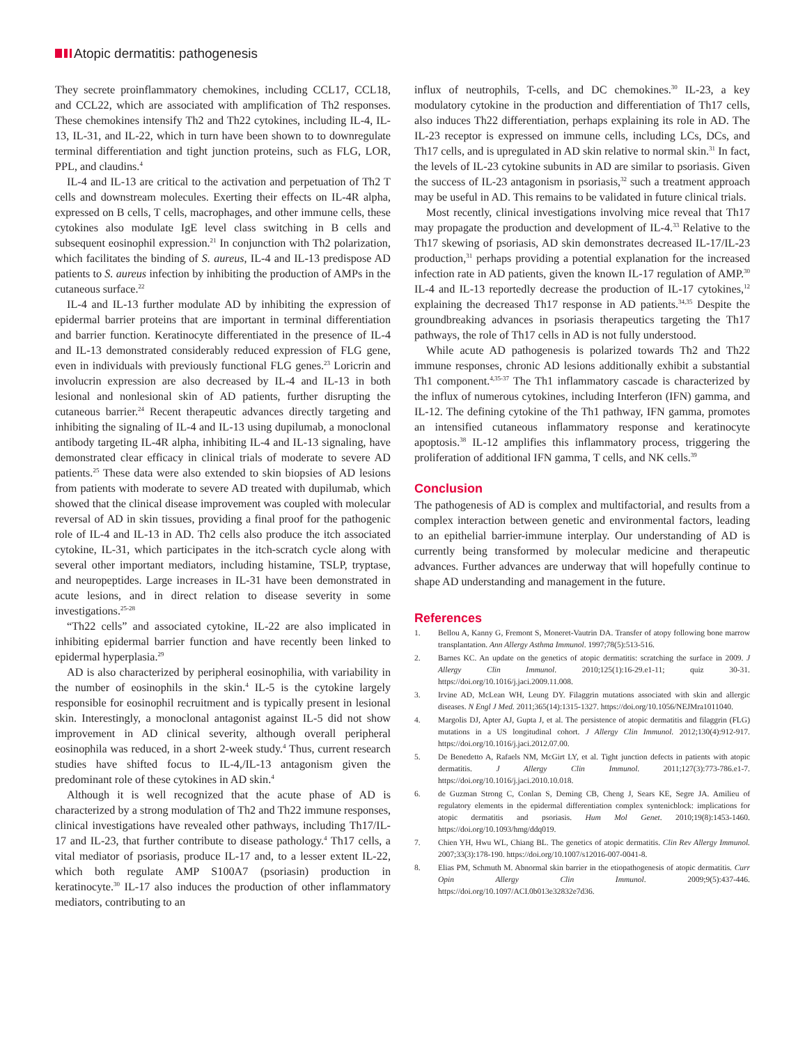Atopic dermatitis: pathogenesis
They secrete proinflammatory chemokines, including CCL17, CCL18, and CCL22, which are associated with amplification of Th2 responses. These chemokines intensify Th2 and Th22 cytokines, including IL-4, IL-13, IL-31, and IL-22, which in turn have been shown to to downregulate terminal differentiation and tight junction proteins, such as FLG, LOR, PPL, and claudins.<sup>4</sup>
IL-4 and IL-13 are critical to the activation and perpetuation of Th2 T cells and downstream molecules. Exerting their effects on IL-4R alpha, expressed on B cells, T cells, macrophages, and other immune cells, these cytokines also modulate IgE level class switching in B cells and subsequent eosinophil expression.<sup>21</sup> In conjunction with Th2 polarization, which facilitates the binding of S. aureus, IL-4 and IL-13 predispose AD patients to S. aureus infection by inhibiting the production of AMPs in the cutaneous surface.<sup>22</sup>
IL-4 and IL-13 further modulate AD by inhibiting the expression of epidermal barrier proteins that are important in terminal differentiation and barrier function. Keratinocyte differentiated in the presence of IL-4 and IL-13 demonstrated considerably reduced expression of FLG gene, even in individuals with previously functional FLG genes.<sup>23</sup> Loricrin and involucrin expression are also decreased by IL-4 and IL-13 in both lesional and nonlesional skin of AD patients, further disrupting the cutaneous barrier.<sup>24</sup> Recent therapeutic advances directly targeting and inhibiting the signaling of IL-4 and IL-13 using dupilumab, a monoclonal antibody targeting IL-4R alpha, inhibiting IL-4 and IL-13 signaling, have demonstrated clear efficacy in clinical trials of moderate to severe AD patients.<sup>25</sup> These data were also extended to skin biopsies of AD lesions from patients with moderate to severe AD treated with dupilumab, which showed that the clinical disease improvement was coupled with molecular reversal of AD in skin tissues, providing a final proof for the pathogenic role of IL-4 and IL-13 in AD. Th2 cells also produce the itch associated cytokine, IL-31, which participates in the itch-scratch cycle along with several other important mediators, including histamine, TSLP, tryptase, and neuropeptides. Large increases in IL-31 have been demonstrated in acute lesions, and in direct relation to disease severity in some investigations.<sup>25-28</sup>
“Th22 cells” and associated cytokine, IL-22 are also implicated in inhibiting epidermal barrier function and have recently been linked to epidermal hyperplasia.<sup>29</sup>
AD is also characterized by peripheral eosinophilia, with variability in the number of eosinophils in the skin.<sup>4</sup> IL-5 is the cytokine largely responsible for eosinophil recruitment and is typically present in lesional skin. Interestingly, a monoclonal antagonist against IL-5 did not show improvement in AD clinical severity, although overall peripheral eosinophila was reduced, in a short 2-week study.<sup>4</sup> Thus, current research studies have shifted focus to IL-4,/IL-13 antagonism given the predominant role of these cytokines in AD skin.<sup>4</sup>
Although it is well recognized that the acute phase of AD is characterized by a strong modulation of Th2 and Th22 immune responses, clinical investigations have revealed other pathways, including Th17/IL-17 and IL-23, that further contribute to disease pathology.<sup>4</sup> Th17 cells, a vital mediator of psoriasis, produce IL-17 and, to a lesser extent IL-22, which both regulate AMP S100A7 (psoriasin) production in keratinocyte.<sup>30</sup> IL-17 also induces the production of other inflammatory mediators, contributing to an
influx of neutrophils, T-cells, and DC chemokines.<sup>30</sup> IL-23, a key modulatory cytokine in the production and differentiation of Th17 cells, also induces Th22 differentiation, perhaps explaining its role in AD. The IL-23 receptor is expressed on immune cells, including LCs, DCs, and Th17 cells, and is upregulated in AD skin relative to normal skin.<sup>31</sup> In fact, the levels of IL-23 cytokine subunits in AD are similar to psoriasis. Given the success of IL-23 antagonism in psoriasis,<sup>32</sup> such a treatment approach may be useful in AD. This remains to be validated in future clinical trials.
Most recently, clinical investigations involving mice reveal that Th17 may propagate the production and development of IL-4.<sup>33</sup> Relative to the Th17 skewing of psoriasis, AD skin demonstrates decreased IL-17/IL-23 production,<sup>31</sup> perhaps providing a potential explanation for the increased infection rate in AD patients, given the known IL-17 regulation of AMP.<sup>30</sup> IL-4 and IL-13 reportedly decrease the production of IL-17 cytokines,<sup>12</sup> explaining the decreased Th17 response in AD patients.<sup>34,35</sup> Despite the groundbreaking advances in psoriasis therapeutics targeting the Th17 pathways, the role of Th17 cells in AD is not fully understood.
While acute AD pathogenesis is polarized towards Th2 and Th22 immune responses, chronic AD lesions additionally exhibit a substantial Th1 component.<sup>4,35-37</sup> The Th1 inflammatory cascade is characterized by the influx of numerous cytokines, including Interferon (IFN) gamma, and IL-12. The defining cytokine of the Th1 pathway, IFN gamma, promotes an intensified cutaneous inflammatory response and keratinocyte apoptosis.<sup>38</sup> IL-12 amplifies this inflammatory process, triggering the proliferation of additional IFN gamma, T cells, and NK cells.<sup>39</sup>
Conclusion
The pathogenesis of AD is complex and multifactorial, and results from a complex interaction between genetic and environmental factors, leading to an epithelial barrier-immune interplay. Our understanding of AD is currently being transformed by molecular medicine and therapeutic advances. Further advances are underway that will hopefully continue to shape AD understanding and management in the future.
References
1. Bellou A, Kanny G, Fremont S, Moneret-Vautrin DA. Transfer of atopy following bone marrow transplantation. Ann Allergy Asthma Immunol. 1997;78(5):513-516.
2. Barnes KC. An update on the genetics of atopic dermatitis: scratching the surface in 2009. J Allergy Clin Immunol. 2010;125(1):16-29.e1-11; quiz 30-31. https://doi.org/10.1016/j.jaci.2009.11.008.
3. Irvine AD, McLean WH, Leung DY. Filaggrin mutations associated with skin and allergic diseases. N Engl J Med. 2011;365(14):1315-1327. https://doi.org/10.1056/NEJMra1011040.
4. Margolis DJ, Apter AJ, Gupta J, et al. The persistence of atopic dermatitis and filaggrin (FLG) mutations in a US longitudinal cohort. J Allergy Clin Immunol. 2012;130(4):912-917. https://doi.org/10.1016/j.jaci.2012.07.00.
5. De Benedetto A, Rafaels NM, McGirt LY, et al. Tight junction defects in patients with atopic dermatitis. J Allergy Clin Immunol. 2011;127(3):773-786.e1-7. https://doi.org/10.1016/j.jaci.2010.10.018.
6. de Guzman Strong C, Conlan S, Deming CB, Cheng J, Sears KE, Segre JA. Amilieu of regulatory elements in the epidermal differentiation complex syntenicblock: implications for atopic dermatitis and psoriasis. Hum Mol Genet. 2010;19(8):1453-1460. https://doi.org/10.1093/hmg/ddq019.
7. Chien YH, Hwu WL, Chiang BL. The genetics of atopic dermatitis. Clin Rev Allergy Immunol. 2007;33(3):178-190. https://doi.org/10.1007/s12016-007-0041-8.
8. Elias PM, Schmuth M. Abnormal skin barrier in the etiopathogenesis of atopic dermatitis. Curr Opin Allergy Clin Immunol. 2009;9(5):437-446. https://doi.org/10.1097/ACI.0b013e32832e7d36.